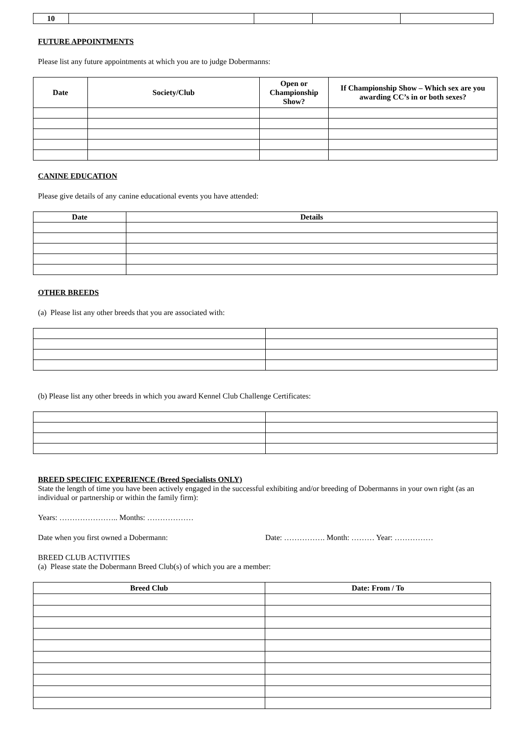| 10 | | | | |
FUTURE APPOINTMENTS
Please list any future appointments at which you are to judge Dobermanns:
| Date | Society/Club | Open or Championship Show? | If Championship Show – Which sex are you awarding CC’s in or both sexes? |
| --- | --- | --- | --- |
CANINE EDUCATION
Please give details of any canine educational events you have attended:
| Date | Details |
| --- | --- |
OTHER BREEDS
(a) Please list any other breeds that you are associated with:
(b) Please list any other breeds in which you award Kennel Club Challenge Certificates:
BREED SPECIFIC EXPERIENCE (Breed Specialists ONLY)
State the length of time you have been actively engaged in the successful exhibiting and/or breeding of Dobermanns in your own right (as an individual or partnership or within the family firm):
Years: ………………….. Months: ………………
Date when you first owned a Dobermann: Date: ……………. Month: ……… Year: ……………
BREED CLUB ACTIVITIES
(a) Please state the Dobermann Breed Club(s) of which you are a member:
| Breed Club | Date: From / To |
| --- | --- |